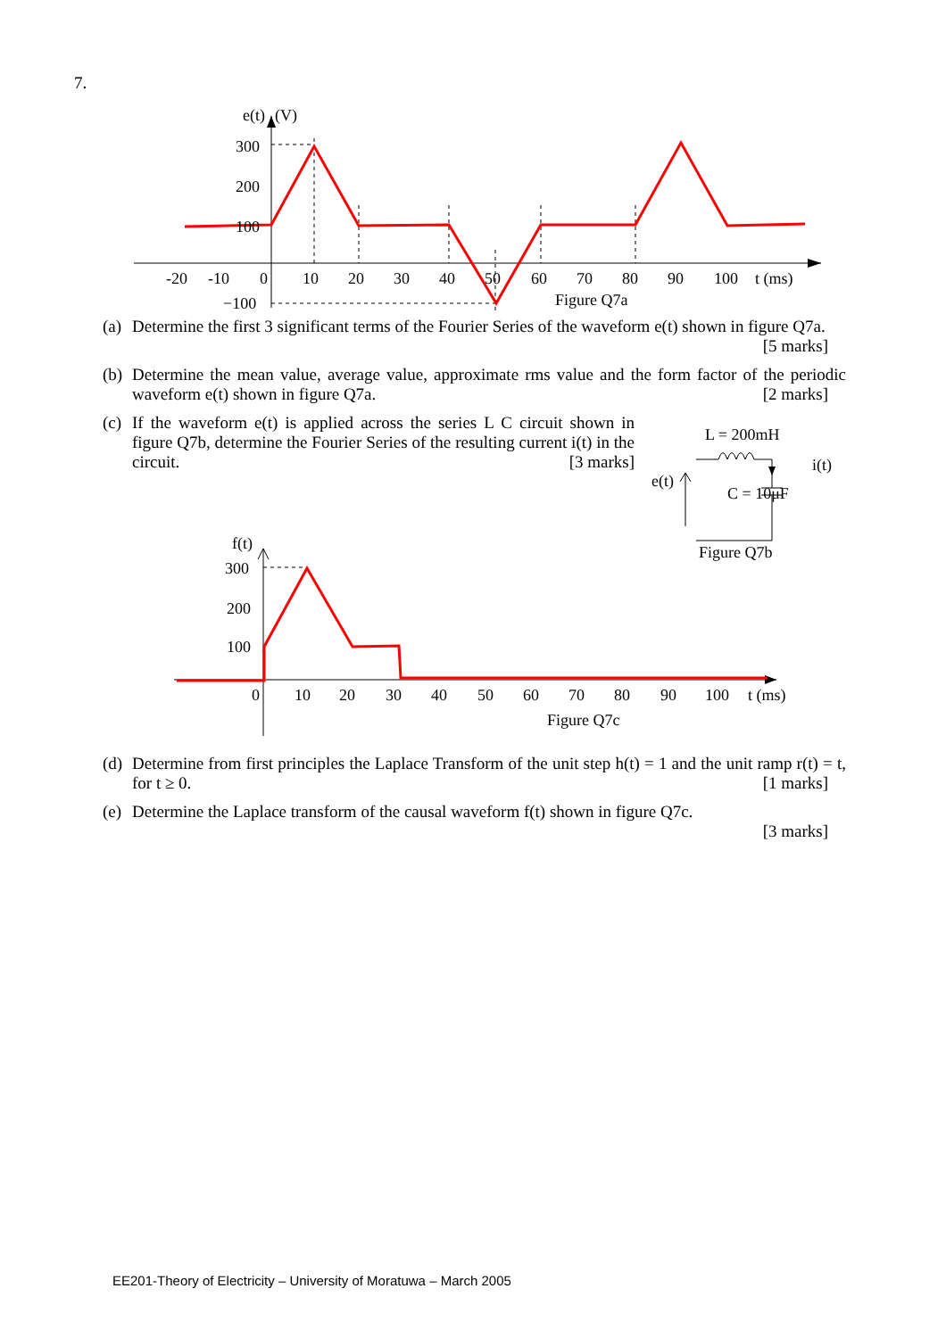7.
e(t)
(V)
300
200
100
−100
-20
-10
0
10
20
30
40
50
60
70
80
90
100
t (ms)
Figure Q7a
(a) Determine the first 3 significant terms of the Fourier Series of the waveform e(t) shown in figure Q7a. [5 marks]
(b) Determine the mean value, average value, approximate rms value and the form factor of the periodic waveform e(t) shown in figure Q7a. [2 marks]
(c) If the waveform e(t) is applied across the series L C circuit shown in figure Q7b, determine the Fourier Series of the resulting current i(t) in the circuit. [3 marks]
L = 200mH
i(t)
e(t)
C = 10μF
Figure Q7b
f(t)
300
200
100
0
10
20
30
40
50
60
70
80
90
100
t (ms)
Figure Q7c
(d) Determine from first principles the Laplace Transform of the unit step h(t) = 1 and the unit ramp r(t) = t, for t ≥ 0. [1 marks]
(e) Determine the Laplace transform of the causal waveform f(t) shown in figure Q7c.
[3 marks]
EE201-Theory of Electricity – University of Moratuwa – March 2005